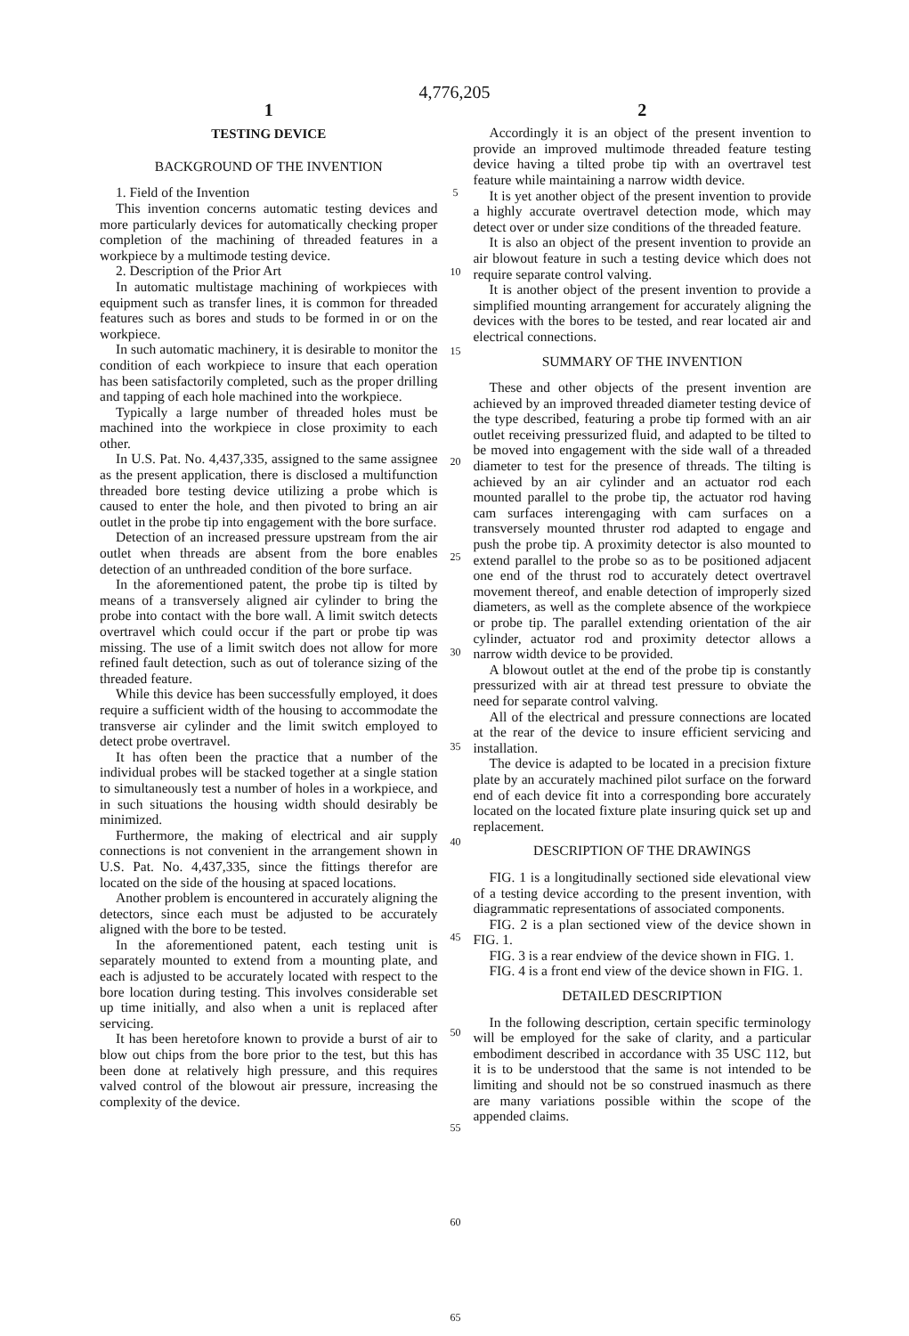4,776,205
1
TESTING DEVICE
BACKGROUND OF THE INVENTION
1. Field of the Invention
This invention concerns automatic testing devices and more particularly devices for automatically checking proper completion of the machining of threaded features in a workpiece by a multimode testing device.
2. Description of the Prior Art
In automatic multistage machining of workpieces with equipment such as transfer lines, it is common for threaded features such as bores and studs to be formed in or on the workpiece.
In such automatic machinery, it is desirable to monitor the condition of each workpiece to insure that each operation has been satisfactorily completed, such as the proper drilling and tapping of each hole machined into the workpiece.
Typically a large number of threaded holes must be machined into the workpiece in close proximity to each other.
In U.S. Pat. No. 4,437,335, assigned to the same assignee as the present application, there is disclosed a multifunction threaded bore testing device utilizing a probe which is caused to enter the hole, and then pivoted to bring an air outlet in the probe tip into engagement with the bore surface.
Detection of an increased pressure upstream from the air outlet when threads are absent from the bore enables detection of an unthreaded condition of the bore surface.
In the aforementioned patent, the probe tip is tilted by means of a transversely aligned air cylinder to bring the probe into contact with the bore wall. A limit switch detects overtravel which could occur if the part or probe tip was missing. The use of a limit switch does not allow for more refined fault detection, such as out of tolerance sizing of the threaded feature.
While this device has been successfully employed, it does require a sufficient width of the housing to accommodate the transverse air cylinder and the limit switch employed to detect probe overtravel.
It has often been the practice that a number of the individual probes will be stacked together at a single station to simultaneously test a number of holes in a workpiece, and in such situations the housing width should desirably be minimized.
Furthermore, the making of electrical and air supply connections is not convenient in the arrangement shown in U.S. Pat. No. 4,437,335, since the fittings therefor are located on the side of the housing at spaced locations.
Another problem is encountered in accurately aligning the detectors, since each must be adjusted to be accurately aligned with the bore to be tested.
In the aforementioned patent, each testing unit is separately mounted to extend from a mounting plate, and each is adjusted to be accurately located with respect to the bore location during testing. This involves considerable set up time initially, and also when a unit is replaced after servicing.
It has been heretofore known to provide a burst of air to blow out chips from the bore prior to the test, but this has been done at relatively high pressure, and this requires valved control of the blowout air pressure, increasing the complexity of the device.
5
10
15
20
25
30
35
40
45
50
55
60
65
2
Accordingly it is an object of the present invention to provide an improved multimode threaded feature testing device having a tilted probe tip with an overtravel test feature while maintaining a narrow width device.
It is yet another object of the present invention to provide a highly accurate overtravel detection mode, which may detect over or under size conditions of the threaded feature.
It is also an object of the present invention to provide an air blowout feature in such a testing device which does not require separate control valving.
It is another object of the present invention to provide a simplified mounting arrangement for accurately aligning the devices with the bores to be tested, and rear located air and electrical connections.
SUMMARY OF THE INVENTION
These and other objects of the present invention are achieved by an improved threaded diameter testing device of the type described, featuring a probe tip formed with an air outlet receiving pressurized fluid, and adapted to be tilted to be moved into engagement with the side wall of a threaded diameter to test for the presence of threads. The tilting is achieved by an air cylinder and an actuator rod each mounted parallel to the probe tip, the actuator rod having cam surfaces interengaging with cam surfaces on a transversely mounted thruster rod adapted to engage and push the probe tip. A proximity detector is also mounted to extend parallel to the probe so as to be positioned adjacent one end of the thrust rod to accurately detect overtravel movement thereof, and enable detection of improperly sized diameters, as well as the complete absence of the workpiece or probe tip. The parallel extending orientation of the air cylinder, actuator rod and proximity detector allows a narrow width device to be provided.
A blowout outlet at the end of the probe tip is constantly pressurized with air at thread test pressure to obviate the need for separate control valving.
All of the electrical and pressure connections are located at the rear of the device to insure efficient servicing and installation.
The device is adapted to be located in a precision fixture plate by an accurately machined pilot surface on the forward end of each device fit into a corresponding bore accurately located on the located fixture plate insuring quick set up and replacement.
DESCRIPTION OF THE DRAWINGS
FIG. 1 is a longitudinally sectioned side elevational view of a testing device according to the present invention, with diagrammatic representations of associated components.
FIG. 2 is a plan sectioned view of the device shown in FIG. 1.
FIG. 3 is a rear endview of the device shown in FIG. 1.
FIG. 4 is a front end view of the device shown in FIG. 1.
DETAILED DESCRIPTION
In the following description, certain specific terminology will be employed for the sake of clarity, and a particular embodiment described in accordance with 35 USC 112, but it is to be understood that the same is not intended to be limiting and should not be so construed inasmuch as there are many variations possible within the scope of the appended claims.